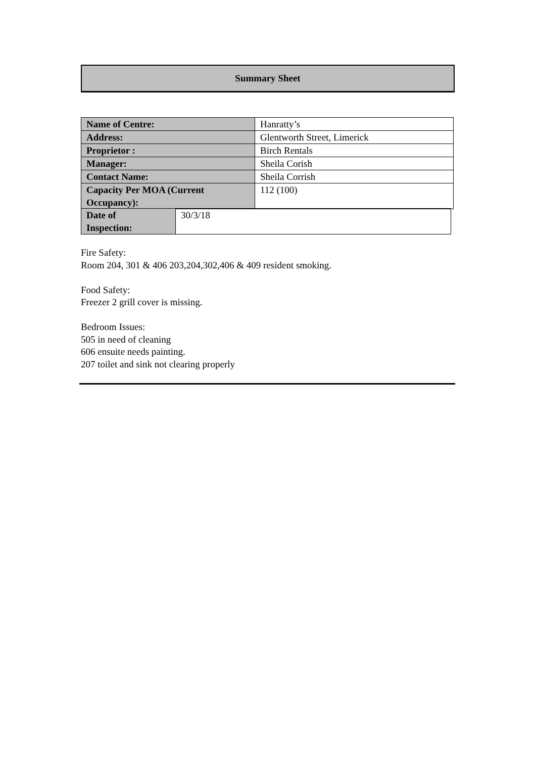Summary Sheet
| Name of Centre: | Hanratty’s |
| Address: | Glentworth Street, Limerick |
| Proprietor : | Birch Rentals |
| Manager: | Sheila Corish |
| Contact Name: | Sheila Corrish |
| Capacity Per MOA (Current Occupancy): | 112 (100) |
| Date of Inspection: | 30/3/18 |
Fire Safety:
Room 204, 301 & 406 203,204,302,406 & 409 resident smoking.
Food Safety:
Freezer 2 grill cover is missing.
Bedroom Issues:
505 in need of cleaning
606 ensuite needs painting.
207 toilet and sink not clearing properly